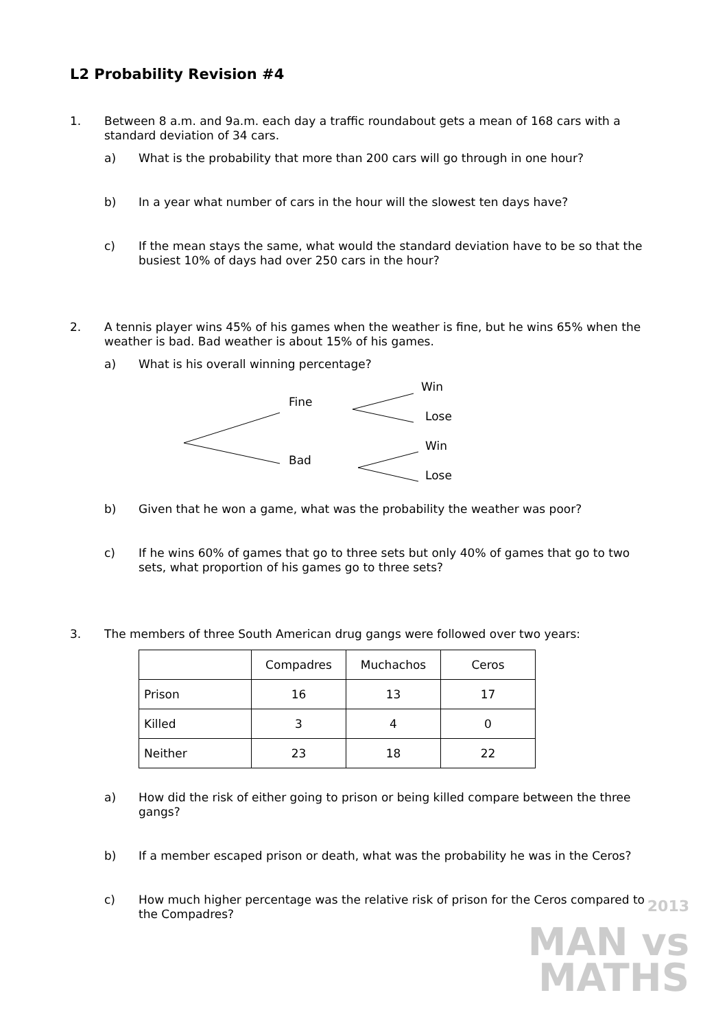L2 Probability Revision #4
1. Between 8 a.m. and 9a.m. each day a traffic roundabout gets a mean of 168 cars with a standard deviation of 34 cars.
a) What is the probability that more than 200 cars will go through in one hour?
b) In a year what number of cars in the hour will the slowest ten days have?
c) If the mean stays the same, what would the standard deviation have to be so that the busiest 10% of days had over 250 cars in the hour?
2. A tennis player wins 45% of his games when the weather is fine, but he wins 65% when the weather is bad. Bad weather is about 15% of his games.
a) What is his overall winning percentage?
Win
Fine
Lose
Win
Bad
Lose
b) Given that he won a game, what was the probability the weather was poor?
c) If he wins 60% of games that go to three sets but only 40% of games that go to two sets, what proportion of his games go to three sets?
3. The members of three South American drug gangs were followed over two years:
| | Compadres | Muchachos | Ceros |
| Prison | 16 | 13 | 17 |
| Killed | 3 | 4 | 0 |
| Neither | 23 | 18 | 22 |
a) How did the risk of either going to prison or being killed compare between the three gangs?
b) If a member escaped prison or death, what was the probability he was in the Ceros?
c) How much higher percentage was the relative risk of prison for the Ceros compared to the Compadres?
2013
MAN vs
MATHS